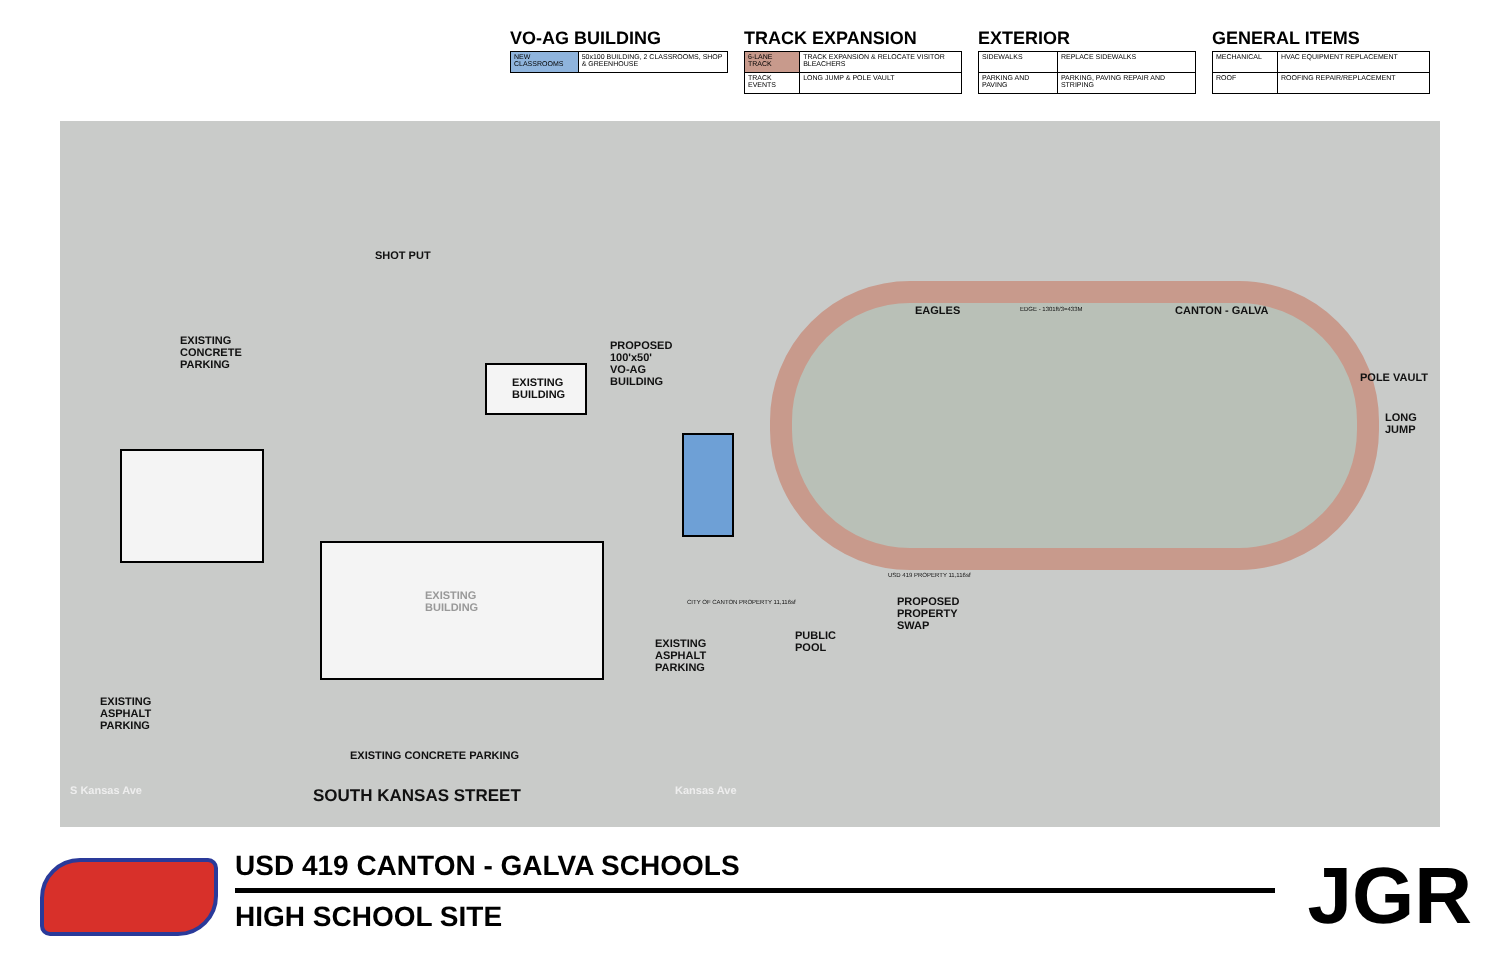VO-AG BUILDING
| NEW CLASSROOMS | 50x100 BUILDING, 2 CLASSROOMS, SHOP & GREENHOUSE |
TRACK EXPANSION
| 6-LANE TRACK | TRACK EXPANSION & RELOCATE VISITOR BLEACHERS |
| TRACK EVENTS | LONG JUMP & POLE VAULT |
EXTERIOR
| SIDEWALKS | REPLACE SIDEWALKS |
| PARKING AND PAVING | PARKING, PAVING REPAIR AND STRIPING |
GENERAL ITEMS
| MECHANICAL | HVAC EQUIPMENT REPLACEMENT |
| ROOF | ROOFING REPAIR/REPLACEMENT |
SHOT PUT
EXISTING
CONCRETE
PARKING
EXISTING
BUILDING
PROPOSED
100'x50'
VO-AG
BUILDING
EXISTING
BUILDING
EXISTING
ASPHALT
PARKING
EXISTING
ASPHALT
PARKING
EXISTING CONCRETE PARKING
SOUTH KANSAS STREET
PUBLIC
POOL
PROPOSED
PROPERTY
SWAP
USD 419 PROPERTY 11,116sf
CITY OF CANTON PROPERTY 11,116sf
EAGLES CANTON - GALVA
POLE VAULT
LONG JUMP
EDGE - 1301ft/3=433M
S Kansas Ave Kansas Ave
USD 419 CANTON - GALVA SCHOOLS
HIGH SCHOOL SITE
JGR